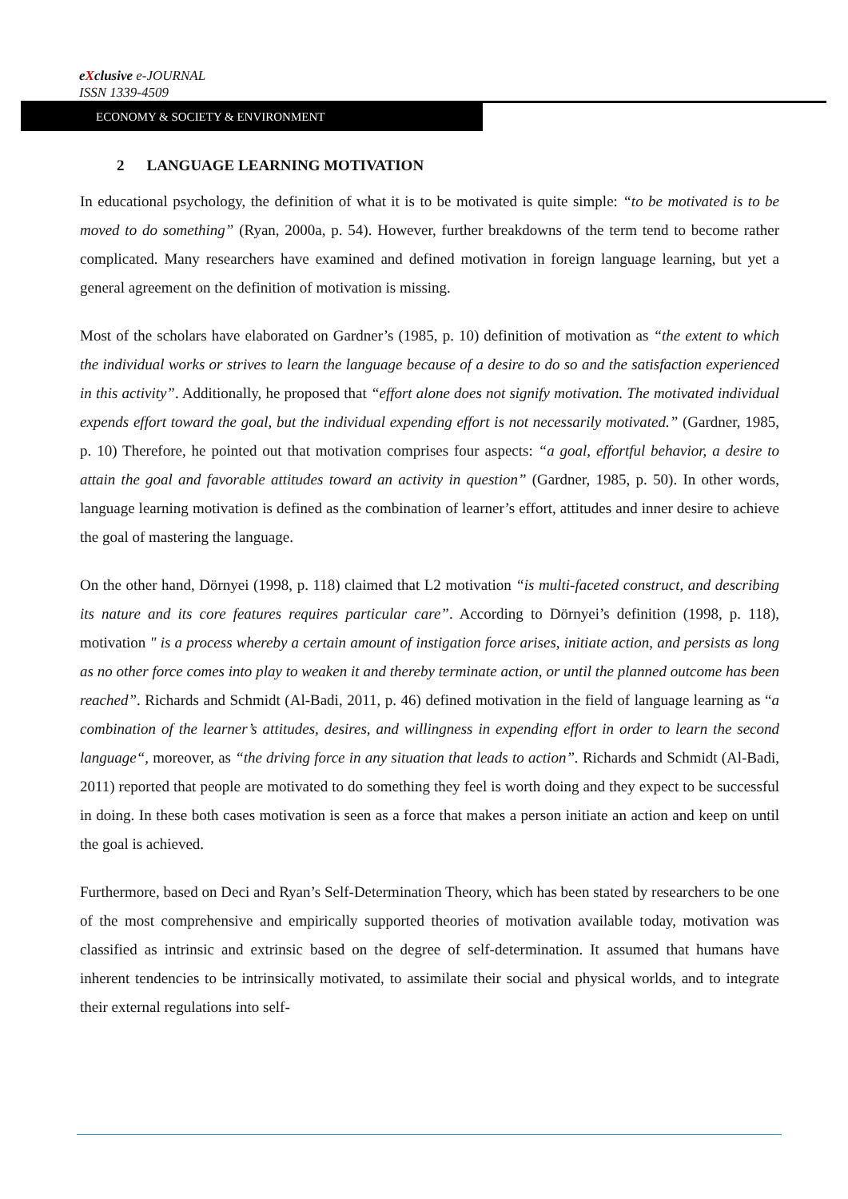eXclusive e-JOURNAL
ISSN 1339-4509
ECONOMY & SOCIETY & ENVIRONMENT
2 LANGUAGE LEARNING MOTIVATION
In educational psychology, the definition of what it is to be motivated is quite simple: “to be motivated is to be moved to do something” (Ryan, 2000a, p. 54). However, further breakdowns of the term tend to become rather complicated. Many researchers have examined and defined motivation in foreign language learning, but yet a general agreement on the definition of motivation is missing.
Most of the scholars have elaborated on Gardner’s (1985, p. 10) definition of motivation as “the extent to which the individual works or strives to learn the language because of a desire to do so and the satisfaction experienced in this activity”. Additionally, he proposed that “effort alone does not signify motivation. The motivated individual expends effort toward the goal, but the individual expending effort is not necessarily motivated.” (Gardner, 1985, p. 10) Therefore, he pointed out that motivation comprises four aspects: “a goal, effortful behavior, a desire to attain the goal and favorable attitudes toward an activity in question” (Gardner, 1985, p. 50). In other words, language learning motivation is defined as the combination of learner’s effort, attitudes and inner desire to achieve the goal of mastering the language.
On the other hand, Dörnyei (1998, p. 118) claimed that L2 motivation “is multi-faceted construct, and describing its nature and its core features requires particular care”. According to Dörnyei’s definition (1998, p. 118), motivation " is a process whereby a certain amount of instigation force arises, initiate action, and persists as long as no other force comes into play to weaken it and thereby terminate action, or until the planned outcome has been reached”. Richards and Schmidt (Al-Badi, 2011, p. 46) defined motivation in the field of language learning as “a combination of the learner’s attitudes, desires, and willingness in expending effort in order to learn the second language“, moreover, as “the driving force in any situation that leads to action”. Richards and Schmidt (Al-Badi, 2011) reported that people are motivated to do something they feel is worth doing and they expect to be successful in doing. In these both cases motivation is seen as a force that makes a person initiate an action and keep on until the goal is achieved.
Furthermore, based on Deci and Ryan’s Self-Determination Theory, which has been stated by researchers to be one of the most comprehensive and empirically supported theories of motivation available today, motivation was classified as intrinsic and extrinsic based on the degree of self-determination. It assumed that humans have inherent tendencies to be intrinsically motivated, to assimilate their social and physical worlds, and to integrate their external regulations into self-